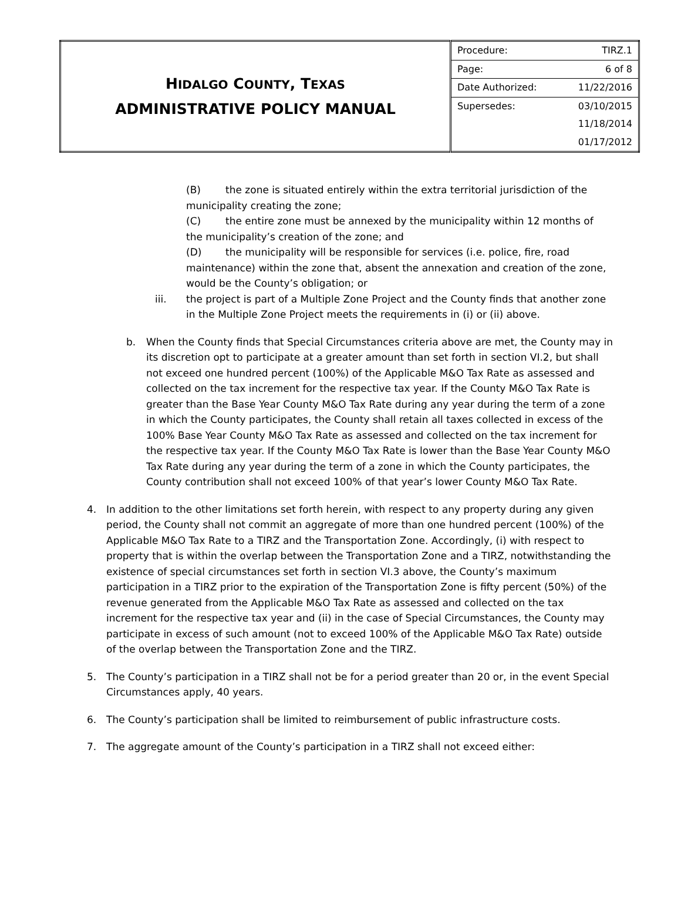| H IDALGO C OUNTY , T EXAS ADMINISTRATIVE POLICY MANUAL | / Procedure: / TIRZ.1 / / Page: / 6 of 8 / / Date Authorized: / 11/22/2016 / / Supersedes: / 03/10/2015 / / / 11/18/2014 / / / 01/17/2012 / |
(B) the zone is situated entirely within the extra territorial jurisdiction of the municipality creating the zone;
(C) the entire zone must be annexed by the municipality within 12 months of the municipality’s creation of the zone; and
(D) the municipality will be responsible for services (i.e. police, fire, road maintenance) within the zone that, absent the annexation and creation of the zone, would be the County’s obligation; or
iii. the project is part of a Multiple Zone Project and the County finds that another zone in the Multiple Zone Project meets the requirements in (i) or (ii) above.
b. When the County finds that Special Circumstances criteria above are met, the County may in its discretion opt to participate at a greater amount than set forth in section VI.2, but shall not exceed one hundred percent (100%) of the Applicable M&O Tax Rate as assessed and collected on the tax increment for the respective tax year. If the County M&O Tax Rate is greater than the Base Year County M&O Tax Rate during any year during the term of a zone in which the County participates, the County shall retain all taxes collected in excess of the 100% Base Year County M&O Tax Rate as assessed and collected on the tax increment for the respective tax year. If the County M&O Tax Rate is lower than the Base Year County M&O Tax Rate during any year during the term of a zone in which the County participates, the County contribution shall not exceed 100% of that year’s lower County M&O Tax Rate.
4. In addition to the other limitations set forth herein, with respect to any property during any given period, the County shall not commit an aggregate of more than one hundred percent (100%) of the Applicable M&O Tax Rate to a TIRZ and the Transportation Zone. Accordingly, (i) with respect to property that is within the overlap between the Transportation Zone and a TIRZ, notwithstanding the existence of special circumstances set forth in section VI.3 above, the County’s maximum participation in a TIRZ prior to the expiration of the Transportation Zone is fifty percent (50%) of the revenue generated from the Applicable M&O Tax Rate as assessed and collected on the tax increment for the respective tax year and (ii) in the case of Special Circumstances, the County may participate in excess of such amount (not to exceed 100% of the Applicable M&O Tax Rate) outside of the overlap between the Transportation Zone and the TIRZ.
5. The County’s participation in a TIRZ shall not be for a period greater than 20 or, in the event Special Circumstances apply, 40 years.
6. The County’s participation shall be limited to reimbursement of public infrastructure costs.
7. The aggregate amount of the County’s participation in a TIRZ shall not exceed either: